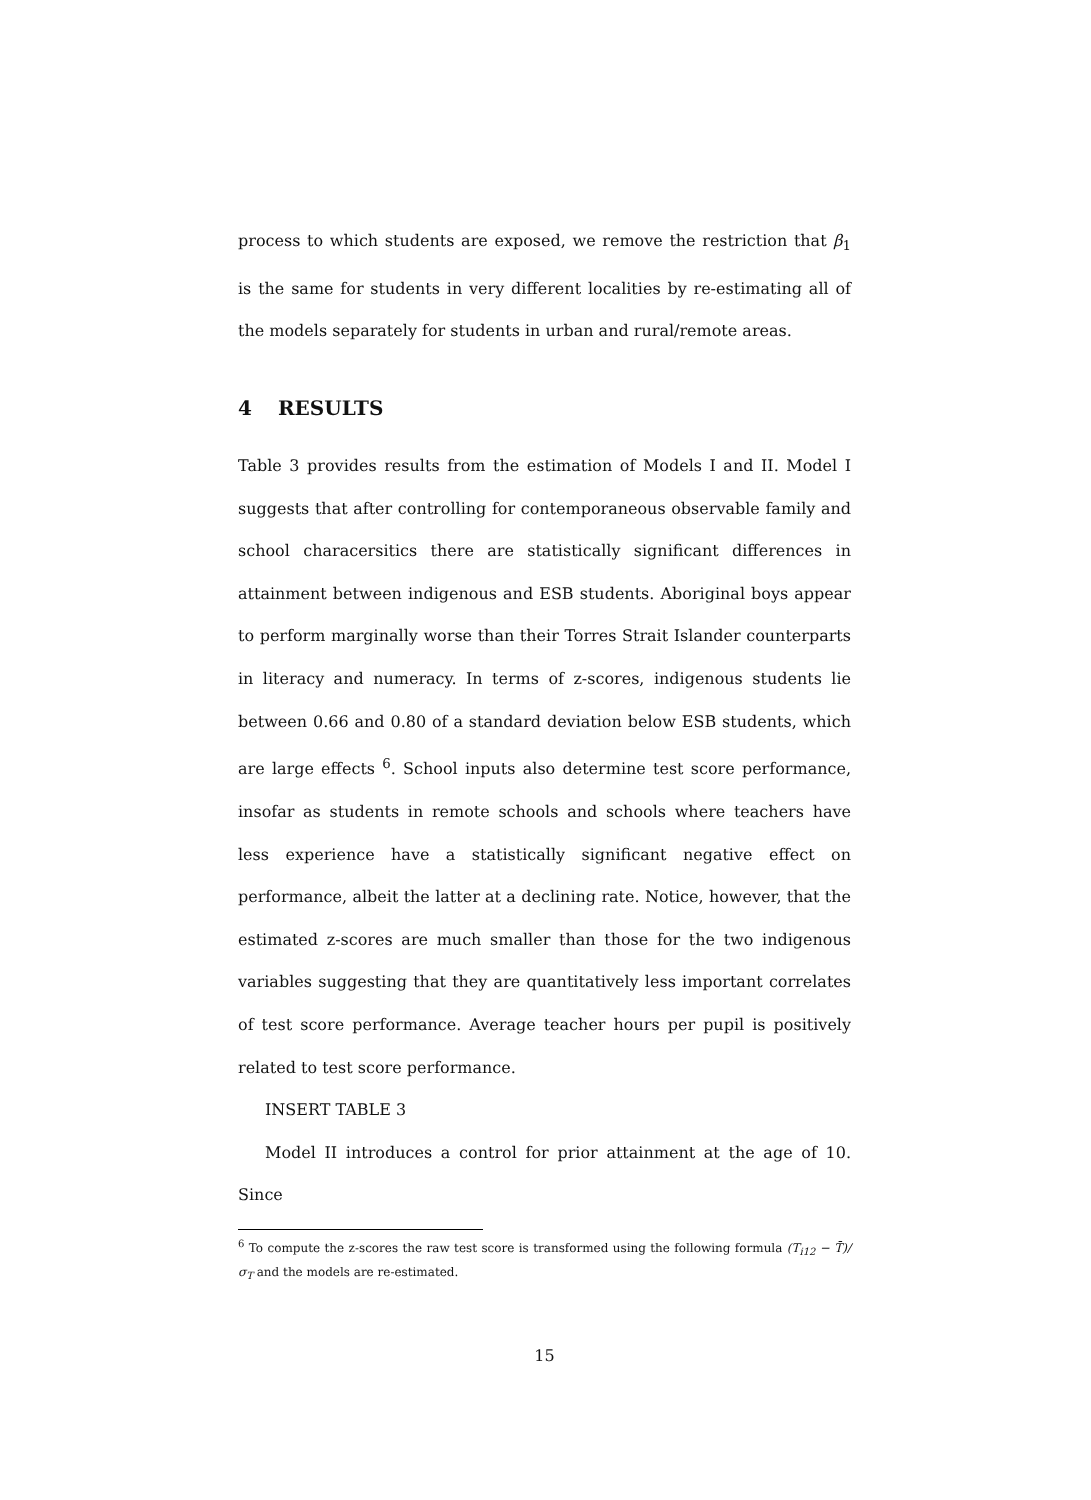process to which students are exposed, we remove the restriction that β<sub>1</sub> is the same for students in very different localities by re-estimating all of the models separately for students in urban and rural/remote areas.
4 RESULTS
Table 3 provides results from the estimation of Models I and II. Model I suggests that after controlling for contemporaneous observable family and school characersitics there are statistically significant differences in attainment between indigenous and ESB students. Aboriginal boys appear to perform marginally worse than their Torres Strait Islander counterparts in literacy and numeracy. In terms of z-scores, indigenous students lie between 0.66 and 0.80 of a standard deviation below ESB students, which are large effects <sup>6</sup>. School inputs also determine test score performance, insofar as students in remote schools and schools where teachers have less experience have a statistically significant negative effect on performance, albeit the latter at a declining rate. Notice, however, that the estimated z-scores are much smaller than those for the two indigenous variables suggesting that they are quantitatively less important correlates of test score performance. Average teacher hours per pupil is positively related to test score performance.
INSERT TABLE 3
Model II introduces a control for prior attainment at the age of 10. Since
<sup>6</sup> To compute the z-scores the raw test score is transformed using the following formula (T<sub>i12</sub> − T̄)/σ<sub>T</sub> and the models are re-estimated.
15